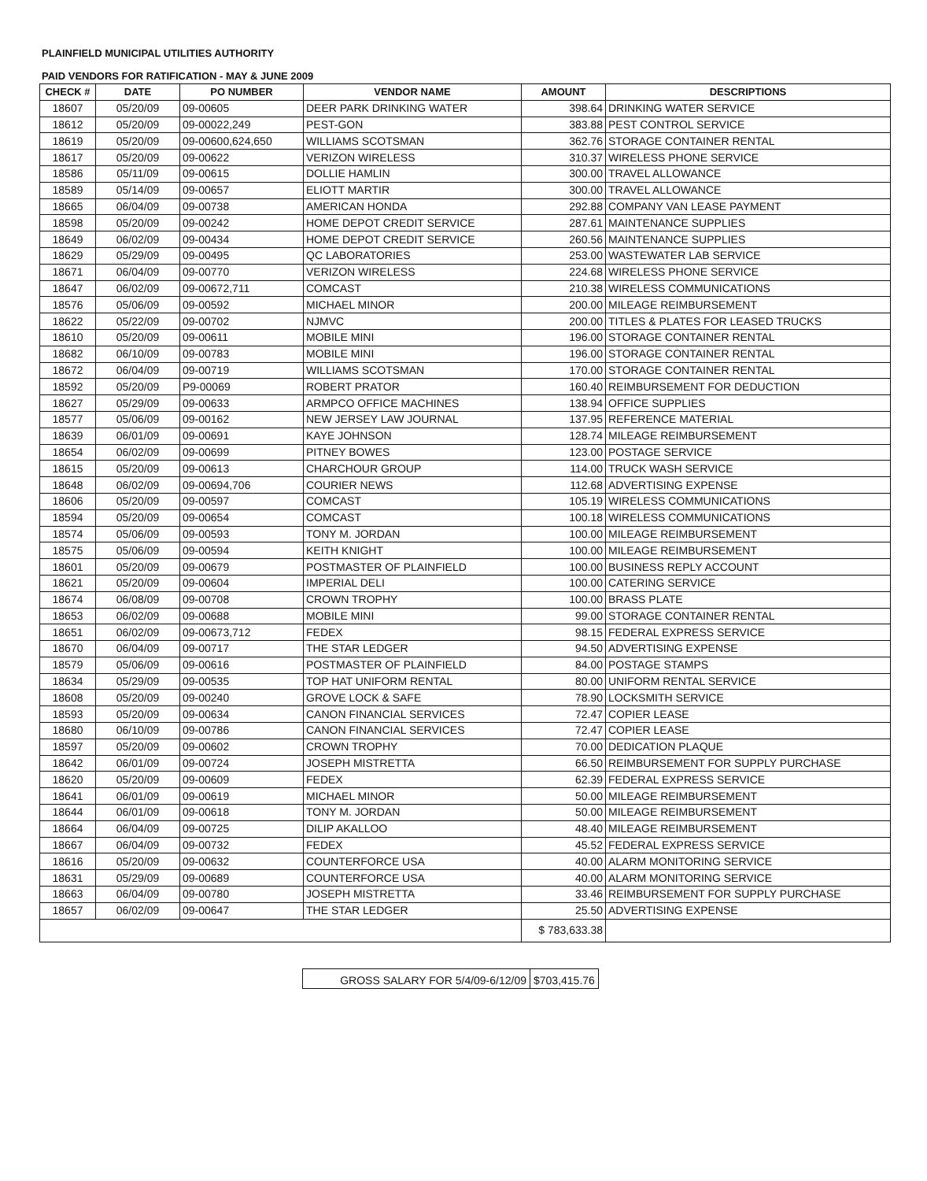PLAINFIELD MUNICIPAL UTILITIES AUTHORITY
PAID VENDORS FOR RATIFICATION - MAY & JUNE 2009
| CHECK # | DATE | PO NUMBER | VENDOR NAME | AMOUNT | DESCRIPTIONS |
| --- | --- | --- | --- | --- | --- |
| 18607 | 05/20/09 | 09-00605 | DEER PARK DRINKING WATER | 398.64 | DRINKING WATER SERVICE |
| 18612 | 05/20/09 | 09-00022,249 | PEST-GON | 383.88 | PEST CONTROL SERVICE |
| 18619 | 05/20/09 | 09-00600,624,650 | WILLIAMS SCOTSMAN | 362.76 | STORAGE CONTAINER RENTAL |
| 18617 | 05/20/09 | 09-00622 | VERIZON WIRELESS | 310.37 | WIRELESS PHONE SERVICE |
| 18586 | 05/11/09 | 09-00615 | DOLLIE HAMLIN | 300.00 | TRAVEL ALLOWANCE |
| 18589 | 05/14/09 | 09-00657 | ELIOTT MARTIR | 300.00 | TRAVEL ALLOWANCE |
| 18665 | 06/04/09 | 09-00738 | AMERICAN HONDA | 292.88 | COMPANY VAN LEASE PAYMENT |
| 18598 | 05/20/09 | 09-00242 | HOME DEPOT CREDIT SERVICE | 287.61 | MAINTENANCE SUPPLIES |
| 18649 | 06/02/09 | 09-00434 | HOME DEPOT CREDIT SERVICE | 260.56 | MAINTENANCE SUPPLIES |
| 18629 | 05/29/09 | 09-00495 | QC LABORATORIES | 253.00 | WASTEWATER LAB SERVICE |
| 18671 | 06/04/09 | 09-00770 | VERIZON WIRELESS | 224.68 | WIRELESS PHONE SERVICE |
| 18647 | 06/02/09 | 09-00672,711 | COMCAST | 210.38 | WIRELESS COMMUNICATIONS |
| 18576 | 05/06/09 | 09-00592 | MICHAEL MINOR | 200.00 | MILEAGE REIMBURSEMENT |
| 18622 | 05/22/09 | 09-00702 | NJMVC | 200.00 | TITLES & PLATES FOR LEASED TRUCKS |
| 18610 | 05/20/09 | 09-00611 | MOBILE MINI | 196.00 | STORAGE CONTAINER RENTAL |
| 18682 | 06/10/09 | 09-00783 | MOBILE MINI | 196.00 | STORAGE CONTAINER RENTAL |
| 18672 | 06/04/09 | 09-00719 | WILLIAMS SCOTSMAN | 170.00 | STORAGE CONTAINER RENTAL |
| 18592 | 05/20/09 | P9-00069 | ROBERT PRATOR | 160.40 | REIMBURSEMENT FOR DEDUCTION |
| 18627 | 05/29/09 | 09-00633 | ARMPCO OFFICE MACHINES | 138.94 | OFFICE SUPPLIES |
| 18577 | 05/06/09 | 09-00162 | NEW JERSEY LAW JOURNAL | 137.95 | REFERENCE MATERIAL |
| 18639 | 06/01/09 | 09-00691 | KAYE JOHNSON | 128.74 | MILEAGE REIMBURSEMENT |
| 18654 | 06/02/09 | 09-00699 | PITNEY BOWES | 123.00 | POSTAGE SERVICE |
| 18615 | 05/20/09 | 09-00613 | CHARCHOUR GROUP | 114.00 | TRUCK WASH SERVICE |
| 18648 | 06/02/09 | 09-00694,706 | COURIER NEWS | 112.68 | ADVERTISING EXPENSE |
| 18606 | 05/20/09 | 09-00597 | COMCAST | 105.19 | WIRELESS COMMUNICATIONS |
| 18594 | 05/20/09 | 09-00654 | COMCAST | 100.18 | WIRELESS COMMUNICATIONS |
| 18574 | 05/06/09 | 09-00593 | TONY M. JORDAN | 100.00 | MILEAGE REIMBURSEMENT |
| 18575 | 05/06/09 | 09-00594 | KEITH KNIGHT | 100.00 | MILEAGE REIMBURSEMENT |
| 18601 | 05/20/09 | 09-00679 | POSTMASTER OF PLAINFIELD | 100.00 | BUSINESS REPLY ACCOUNT |
| 18621 | 05/20/09 | 09-00604 | IMPERIAL DELI | 100.00 | CATERING SERVICE |
| 18674 | 06/08/09 | 09-00708 | CROWN TROPHY | 100.00 | BRASS PLATE |
| 18653 | 06/02/09 | 09-00688 | MOBILE MINI | 99.00 | STORAGE CONTAINER RENTAL |
| 18651 | 06/02/09 | 09-00673,712 | FEDEX | 98.15 | FEDERAL EXPRESS SERVICE |
| 18670 | 06/04/09 | 09-00717 | THE STAR LEDGER | 94.50 | ADVERTISING EXPENSE |
| 18579 | 05/06/09 | 09-00616 | POSTMASTER OF PLAINFIELD | 84.00 | POSTAGE STAMPS |
| 18634 | 05/29/09 | 09-00535 | TOP HAT UNIFORM RENTAL | 80.00 | UNIFORM RENTAL SERVICE |
| 18608 | 05/20/09 | 09-00240 | GROVE LOCK & SAFE | 78.90 | LOCKSMITH SERVICE |
| 18593 | 05/20/09 | 09-00634 | CANON FINANCIAL SERVICES | 72.47 | COPIER LEASE |
| 18680 | 06/10/09 | 09-00786 | CANON FINANCIAL SERVICES | 72.47 | COPIER LEASE |
| 18597 | 05/20/09 | 09-00602 | CROWN TROPHY | 70.00 | DEDICATION PLAQUE |
| 18642 | 06/01/09 | 09-00724 | JOSEPH MISTRETTA | 66.50 | REIMBURSEMENT FOR SUPPLY PURCHASE |
| 18620 | 05/20/09 | 09-00609 | FEDEX | 62.39 | FEDERAL EXPRESS SERVICE |
| 18641 | 06/01/09 | 09-00619 | MICHAEL MINOR | 50.00 | MILEAGE REIMBURSEMENT |
| 18644 | 06/01/09 | 09-00618 | TONY M. JORDAN | 50.00 | MILEAGE REIMBURSEMENT |
| 18664 | 06/04/09 | 09-00725 | DILIP AKALLOO | 48.40 | MILEAGE REIMBURSEMENT |
| 18667 | 06/04/09 | 09-00732 | FEDEX | 45.52 | FEDERAL EXPRESS SERVICE |
| 18616 | 05/20/09 | 09-00632 | COUNTERFORCE USA | 40.00 | ALARM MONITORING SERVICE |
| 18631 | 05/29/09 | 09-00689 | COUNTERFORCE USA | 40.00 | ALARM MONITORING SERVICE |
| 18663 | 06/04/09 | 09-00780 | JOSEPH MISTRETTA | 33.46 | REIMBURSEMENT FOR SUPPLY PURCHASE |
| 18657 | 06/02/09 | 09-00647 | THE STAR LEDGER | 25.50 | ADVERTISING EXPENSE |
| | | | | $ 783,633.38 | |
| GROSS SALARY FOR 5/4/09-6/12/09 | $703,415.76 |